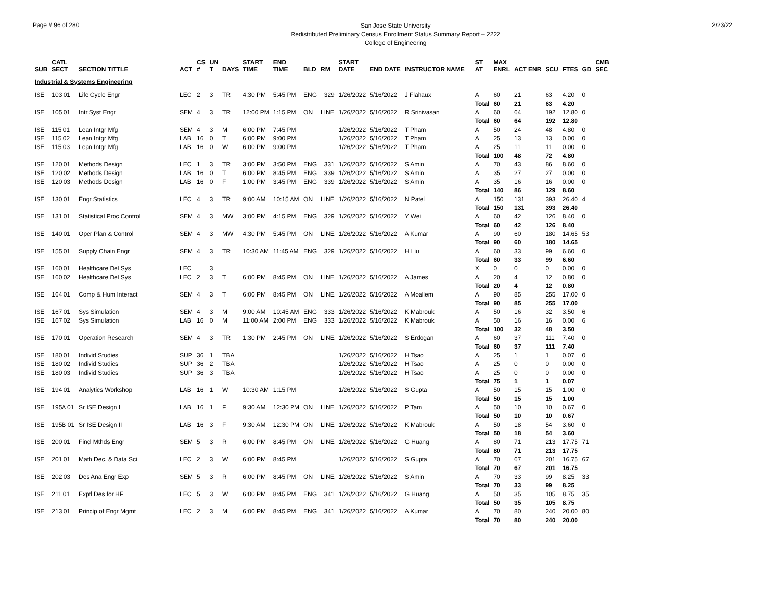Page # 96 of 280
San Jose State University
Redistributed Preliminary Census Enrollment Status Summary Report – 2222
College of Engineering
2/23/22
| SUB | CATL SECT | SECTION TITTLE | ACT | CS # | UN T | DAYS | START TIME | END TIME | BLD | RM | START DATE | END DATE | INSTRUCTOR NAME | ST AT | MAX ENRL | ACT ENR | SCU | FTES | GD | CMB SEC |
| --- | --- | --- | --- | --- | --- | --- | --- | --- | --- | --- | --- | --- | --- | --- | --- | --- | --- | --- | --- | --- |
| Industrial & Systems Engineering | | | | | | | | | | | | | | | | | | | | |
| ISE | 103 01 | Life Cycle Engr | LEC | 2 | 3 | TR | 4:30 PM | 5:45 PM | ENG | 329 | 1/26/2022 | 5/16/2022 | J Flahaux | A | 60 | 21 | 63 | 4.20 | 0 | |
| | | | | | | | | | | | | | | Total | 60 | 21 | 63 | 4.20 | | |
| ISE | 105 01 | Intr Syst Engr | SEM | 4 | 3 | TR | 12:00 PM | 1:15 PM | ON | LINE | 1/26/2022 | 5/16/2022 | R Srinivasan | A | 60 | 64 | 192 | 12.80 | 0 | |
| | | | | | | | | | | | | | | Total | 60 | 64 | 192 | 12.80 | | |
| ISE | 115 01 | Lean Intgr Mfg | SEM | 4 | 3 | M | 6:00 PM | 7:45 PM | | | 1/26/2022 | 5/16/2022 | T Pham | A | 50 | 24 | 48 | 4.80 | 0 | |
| ISE | 115 02 | Lean Intgr Mfg | LAB | 16 | 0 | T | 6:00 PM | 9:00 PM | | | 1/26/2022 | 5/16/2022 | T Pham | A | 25 | 13 | 13 | 0.00 | 0 | |
| ISE | 115 03 | Lean Intgr Mfg | LAB | 16 | 0 | W | 6:00 PM | 9:00 PM | | | 1/26/2022 | 5/16/2022 | T Pham | A | 25 | 11 | 11 | 0.00 | 0 | |
| | | | | | | | | | | | | | | Total | 100 | 48 | 72 | 4.80 | | |
| ISE | 120 01 | Methods Design | LEC | 1 | 3 | TR | 3:00 PM | 3:50 PM | ENG | 331 | 1/26/2022 | 5/16/2022 | S Amin | A | 70 | 43 | 86 | 8.60 | 0 | |
| ISE | 120 02 | Methods Design | LAB | 16 | 0 | T | 6:00 PM | 8:45 PM | ENG | 339 | 1/26/2022 | 5/16/2022 | S Amin | A | 35 | 27 | 27 | 0.00 | 0 | |
| ISE | 120 03 | Methods Design | LAB | 16 | 0 | F | 1:00 PM | 3:45 PM | ENG | 339 | 1/26/2022 | 5/16/2022 | S Amin | A | 35 | 16 | 16 | 0.00 | 0 | |
| | | | | | | | | | | | | | | Total | 140 | 86 | 129 | 8.60 | | |
| ISE | 130 01 | Engr Statistics | LEC | 4 | 3 | TR | 9:00 AM | 10:15 AM | ON | LINE | 1/26/2022 | 5/16/2022 | N Patel | A | 150 | 131 | 393 | 26.40 | 4 | |
| | | | | | | | | | | | | | | Total | 150 | 131 | 393 | 26.40 | | |
| ISE | 131 01 | Statistical Proc Control | SEM | 4 | 3 | MW | 3:00 PM | 4:15 PM | ENG | 329 | 1/26/2022 | 5/16/2022 | Y Wei | A | 60 | 42 | 126 | 8.40 | 0 | |
| | | | | | | | | | | | | | | Total | 60 | 42 | 126 | 8.40 | | |
| ISE | 140 01 | Oper Plan & Control | SEM | 4 | 3 | MW | 4:30 PM | 5:45 PM | ON | LINE | 1/26/2022 | 5/16/2022 | A Kumar | A | 90 | 60 | 180 | 14.65 | 53 | |
| | | | | | | | | | | | | | | Total | 90 | 60 | 180 | 14.65 | | |
| ISE | 155 01 | Supply Chain Engr | SEM | 4 | 3 | TR | 10:30 AM | 11:45 AM | ENG | 329 | 1/26/2022 | 5/16/2022 | H Liu | A | 60 | 33 | 99 | 6.60 | 0 | |
| | | | | | | | | | | | | | | Total | 60 | 33 | 99 | 6.60 | | |
| ISE | 160 01 | Healthcare Del Sys | LEC | | 3 | | | | | | | | | X | 0 | 0 | 0 | 0.00 | 0 | |
| ISE | 160 02 | Healthcare Del Sys | LEC | 2 | 3 | T | 6:00 PM | 8:45 PM | ON | LINE | 1/26/2022 | 5/16/2022 | A James | A | 20 | 4 | 12 | 0.80 | 0 | |
| | | | | | | | | | | | | | | Total | 20 | 4 | 12 | 0.80 | | |
| ISE | 164 01 | Comp & Hum Interact | SEM | 4 | 3 | T | 6:00 PM | 8:45 PM | ON | LINE | 1/26/2022 | 5/16/2022 | A Moallem | A | 90 | 85 | 255 | 17.00 | 0 | |
| | | | | | | | | | | | | | | Total | 90 | 85 | 255 | 17.00 | | |
| ISE | 167 01 | Sys Simulation | SEM | 4 | 3 | M | 9:00 AM | 10:45 AM | ENG | 333 | 1/26/2022 | 5/16/2022 | K Mabrouk | A | 50 | 16 | 32 | 3.50 | 6 | |
| ISE | 167 02 | Sys Simulation | LAB | 16 | 0 | M | 11:00 AM | 2:00 PM | ENG | 333 | 1/26/2022 | 5/16/2022 | K Mabrouk | A | 50 | 16 | 16 | 0.00 | 6 | |
| | | | | | | | | | | | | | | Total | 100 | 32 | 48 | 3.50 | | |
| ISE | 170 01 | Operation Research | SEM | 4 | 3 | TR | 1:30 PM | 2:45 PM | ON | LINE | 1/26/2022 | 5/16/2022 | S Erdogan | A | 60 | 37 | 111 | 7.40 | 0 | |
| | | | | | | | | | | | | | | Total | 60 | 37 | 111 | 7.40 | | |
| ISE | 180 01 | Individ Studies | SUP | 36 | 1 | TBA | | | | | 1/26/2022 | 5/16/2022 | H Tsao | A | 25 | 1 | 1 | 0.07 | 0 | |
| ISE | 180 02 | Individ Studies | SUP | 36 | 2 | TBA | | | | | 1/26/2022 | 5/16/2022 | H Tsao | A | 25 | 0 | 0 | 0.00 | 0 | |
| ISE | 180 03 | Individ Studies | SUP | 36 | 3 | TBA | | | | | 1/26/2022 | 5/16/2022 | H Tsao | A | 25 | 0 | 0 | 0.00 | 0 | |
| | | | | | | | | | | | | | | Total | 75 | 1 | 1 | 0.07 | | |
| ISE | 194 01 | Analytics Workshop | LAB | 16 | 1 | W | 10:30 AM | 1:15 PM | | | 1/26/2022 | 5/16/2022 | S Gupta | A | 50 | 15 | 15 | 1.00 | 0 | |
| | | | | | | | | | | | | | | Total | 50 | 15 | 15 | 1.00 | | |
| ISE | 195A 01 | Sr ISE Design I | LAB | 16 | 1 | F | 9:30 AM | 12:30 PM | ON | LINE | 1/26/2022 | 5/16/2022 | P Tam | A | 50 | 10 | 10 | 0.67 | 0 | |
| | | | | | | | | | | | | | | Total | 50 | 10 | 10 | 0.67 | | |
| ISE | 195B 01 | Sr ISE Design II | LAB | 16 | 3 | F | 9:30 AM | 12:30 PM | ON | LINE | 1/26/2022 | 5/16/2022 | K Mabrouk | A | 50 | 18 | 54 | 3.60 | 0 | |
| | | | | | | | | | | | | | | Total | 50 | 18 | 54 | 3.60 | | |
| ISE | 200 01 | Fincl Mthds Engr | SEM | 5 | 3 | R | 6:00 PM | 8:45 PM | ON | LINE | 1/26/2022 | 5/16/2022 | G Huang | A | 80 | 71 | 213 | 17.75 | 71 | |
| | | | | | | | | | | | | | | Total | 80 | 71 | 213 | 17.75 | | |
| ISE | 201 01 | Math Dec. & Data Sci | LEC | 2 | 3 | W | 6:00 PM | 8:45 PM | | | 1/26/2022 | 5/16/2022 | S Gupta | A | 70 | 67 | 201 | 16.75 | 67 | |
| | | | | | | | | | | | | | | Total | 70 | 67 | 201 | 16.75 | | |
| ISE | 202 03 | Des Ana Engr Exp | SEM | 5 | 3 | R | 6:00 PM | 8:45 PM | ON | LINE | 1/26/2022 | 5/16/2022 | S Amin | A | 70 | 33 | 99 | 8.25 | 33 | |
| | | | | | | | | | | | | | | Total | 70 | 33 | 99 | 8.25 | | |
| ISE | 211 01 | Exptl Des for HF | LEC | 5 | 3 | W | 6:00 PM | 8:45 PM | ENG | 341 | 1/26/2022 | 5/16/2022 | G Huang | A | 50 | 35 | 105 | 8.75 | 35 | |
| | | | | | | | | | | | | | | Total | 50 | 35 | 105 | 8.75 | | |
| ISE | 213 01 | Princip of Engr Mgmt | LEC | 2 | 3 | M | 6:00 PM | 8:45 PM | ENG | 341 | 1/26/2022 | 5/16/2022 | A Kumar | A | 70 | 80 | 240 | 20.00 | 80 | |
| | | | | | | | | | | | | | | Total | 70 | 80 | 240 | 20.00 | | |